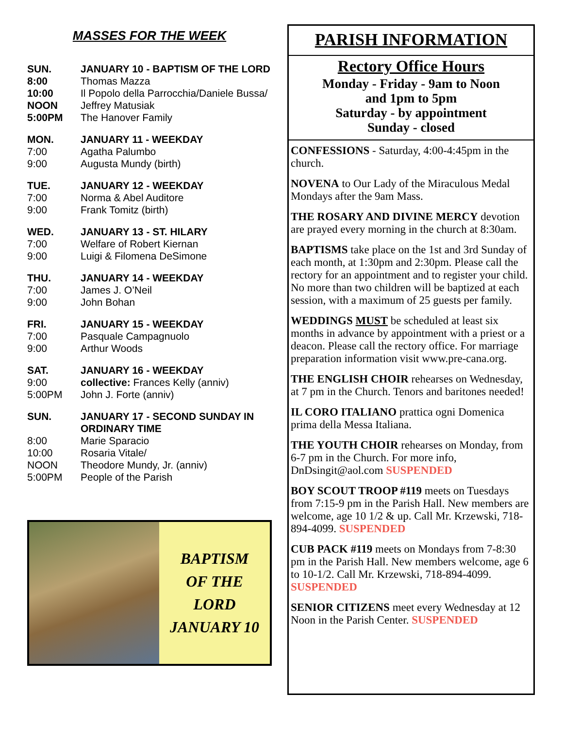MASSES FOR THE WEEK
| SUN. | JANUARY 10 - BAPTISM OF THE LORD |
| 8:00 | Thomas Mazza |
| 10:00 | Il Popolo della Parrocchia/Daniele Bussa/ |
| NOON | Jeffrey Matusiak |
| 5:00PM | The Hanover Family |
| MON. | JANUARY 11 - WEEKDAY |
| 7:00 | Agatha Palumbo |
| 9:00 | Augusta Mundy (birth) |
| TUE. | JANUARY 12 - WEEKDAY |
| 7:00 | Norma & Abel Auditore |
| 9:00 | Frank Tomitz (birth) |
| WED. | JANUARY 13 - ST. HILARY |
| 7:00 | Welfare of Robert Kiernan |
| 9:00 | Luigi & Filomena DeSimone |
| THU. | JANUARY 14 - WEEKDAY |
| 7:00 | James J. O’Neil |
| 9:00 | John Bohan |
| FRI. | JANUARY 15 - WEEKDAY |
| 7:00 | Pasquale Campagnuolo |
| 9:00 | Arthur Woods |
| SAT. | JANUARY 16 - WEEKDAY |
| 9:00 | collective: Frances Kelly (anniv) |
| 5:00PM | John J. Forte (anniv) |
| SUN. | JANUARY 17 - SECOND SUNDAY IN ORDINARY TIME |
| 8:00 | Marie Sparacio |
| 10:00 | Rosaria Vitale/ |
| NOON | Theodore Mundy, Jr. (anniv) |
| 5:00PM | People of the Parish |
BAPTISM
OF THE
LORD
JANUARY 10
PARISH INFORMATION
Rectory Office Hours
Monday - Friday - 9am to Noon
and 1pm to 5pm
Saturday - by appointment
Sunday - closed
CONFESSIONS - Saturday, 4:00-4:45pm in the church.
NOVENA to Our Lady of the Miraculous Medal Mondays after the 9am Mass.
THE ROSARY AND DIVINE MERCY devotion are prayed every morning in the church at 8:30am.
BAPTISMS take place on the 1st and 3rd Sunday of each month, at 1:30pm and 2:30pm. Please call the rectory for an appointment and to register your child. No more than two children will be baptized at each session, with a maximum of 25 guests per family.
WEDDINGS MUST be scheduled at least six months in advance by appointment with a priest or a deacon. Please call the rectory office. For marriage preparation information visit www.pre-cana.org.
THE ENGLISH CHOIR rehearses on Wednesday, at 7 pm in the Church. Tenors and baritones needed!
IL CORO ITALIANO prattica ogni Domenica prima della Messa Italiana.
THE YOUTH CHOIR rehearses on Monday, from 6-7 pm in the Church. For more info, DnDsingit@aol.com SUSPENDED
BOY SCOUT TROOP #119 meets on Tuesdays from 7:15-9 pm in the Parish Hall. New members are welcome, age 10 1/2 & up. Call Mr. Krzewski, 718-894-4099. SUSPENDED
CUB PACK #119 meets on Mondays from 7-8:30 pm in the Parish Hall. New members welcome, age 6 to 10-1/2. Call Mr. Krzewski, 718-894-4099. SUSPENDED
SENIOR CITIZENS meet every Wednesday at 12 Noon in the Parish Center. SUSPENDED